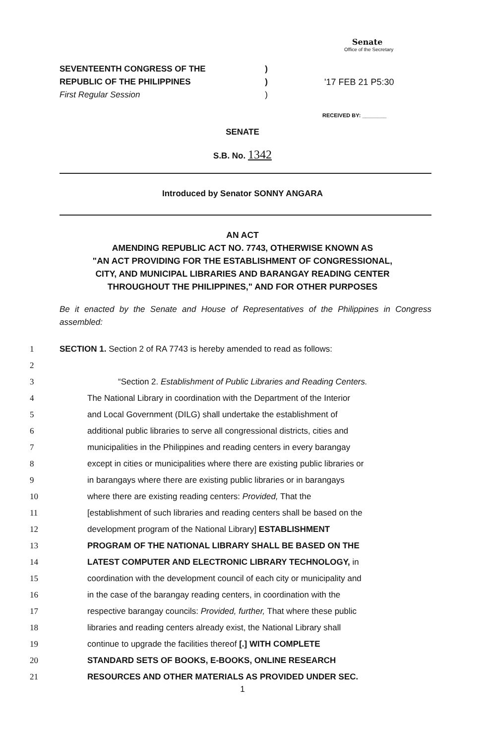Senate
Office of the Secretary
'17 FEB 21 P5:30
RECEIVED BY: ________
SEVENTEENTH CONGRESS OF THE)
REPUBLIC OF THE PHILIPPINES)
First Regular Session)
SENATE
S.B. No. 1342
Introduced by Senator SONNY ANGARA
AN ACT
AMENDING REPUBLIC ACT NO. 7743, OTHERWISE KNOWN AS
"AN ACT PROVIDING FOR THE ESTABLISHMENT OF CONGRESSIONAL,
CITY, AND MUNICIPAL LIBRARIES AND BARANGAY READING CENTER
THROUGHOUT THE PHILIPPINES," AND FOR OTHER PURPOSES
Be it enacted by the Senate and House of Representatives of the Philippines in Congress assembled:
1 SECTION 1. Section 2 of RA 7743 is hereby amended to read as follows:
2
3 “Section 2. Establishment of Public Libraries and Reading Centers.
4 The National Library in coordination with the Department of the Interior
5 and Local Government (DILG) shall undertake the establishment of
6 additional public libraries to serve all congressional districts, cities and
7 municipalities in the Philippines and reading centers in every barangay
8 except in cities or municipalities where there are existing public libraries or
9 in barangays where there are existing public libraries or in barangays
10 where there are existing reading centers: Provided, That the
11 [establishment of such libraries and reading centers shall be based on the
12 development program of the National Library] ESTABLISHMENT
13 PROGRAM OF THE NATIONAL LIBRARY SHALL BE BASED ON THE
14 LATEST COMPUTER AND ELECTRONIC LIBRARY TECHNOLOGY, in
15 coordination with the development council of each city or municipality and
16 in the case of the barangay reading centers, in coordination with the
17 respective barangay councils: Provided, further, That where these public
18 libraries and reading centers already exist, the National Library shall
19 continue to upgrade the facilities thereof [.] WITH COMPLETE
20 STANDARD SETS OF BOOKS, E-BOOKS, ONLINE RESEARCH
21 RESOURCES AND OTHER MATERIALS AS PROVIDED UNDER SEC.
1